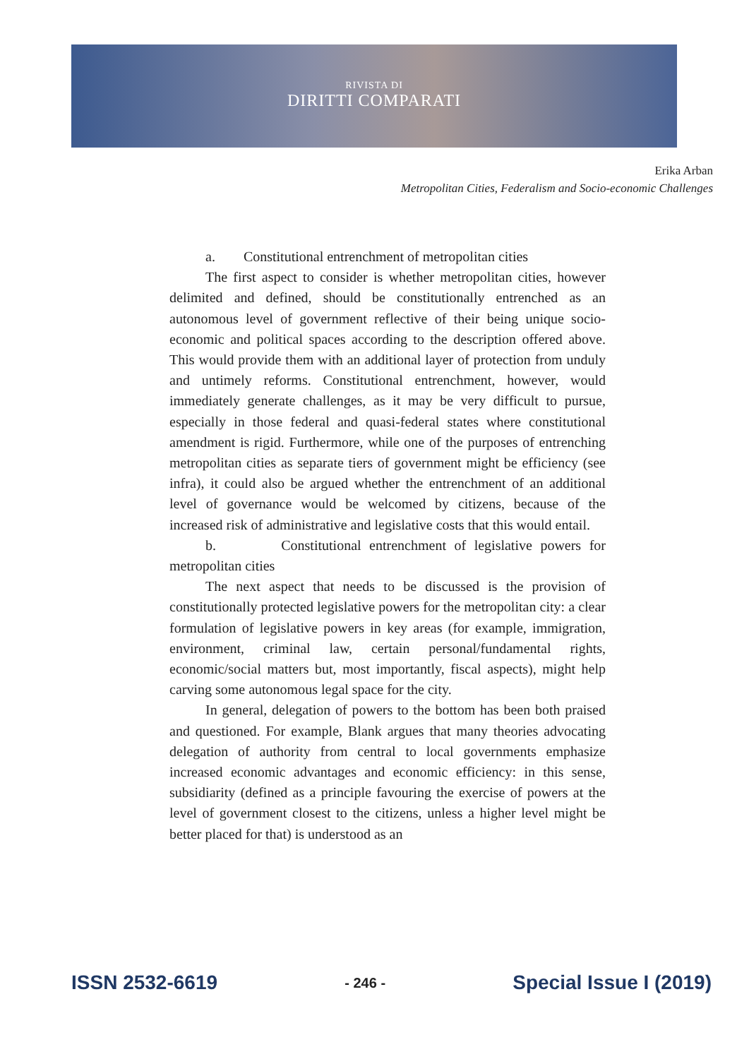RIVISTA DI
DIRITTI COMPARATI
Erika Arban
Metropolitan Cities, Federalism and Socio-economic Challenges
a. Constitutional entrenchment of metropolitan cities
The first aspect to consider is whether metropolitan cities, however delimited and defined, should be constitutionally entrenched as an autonomous level of government reflective of their being unique socio-economic and political spaces according to the description offered above. This would provide them with an additional layer of protection from unduly and untimely reforms. Constitutional entrenchment, however, would immediately generate challenges, as it may be very difficult to pursue, especially in those federal and quasi-federal states where constitutional amendment is rigid. Furthermore, while one of the purposes of entrenching metropolitan cities as separate tiers of government might be efficiency (see infra), it could also be argued whether the entrenchment of an additional level of governance would be welcomed by citizens, because of the increased risk of administrative and legislative costs that this would entail.
b. Constitutional entrenchment of legislative powers for metropolitan cities
The next aspect that needs to be discussed is the provision of constitutionally protected legislative powers for the metropolitan city: a clear formulation of legislative powers in key areas (for example, immigration, environment, criminal law, certain personal/fundamental rights, economic/social matters but, most importantly, fiscal aspects), might help carving some autonomous legal space for the city.
In general, delegation of powers to the bottom has been both praised and questioned. For example, Blank argues that many theories advocating delegation of authority from central to local governments emphasize increased economic advantages and economic efficiency: in this sense, subsidiarity (defined as a principle favouring the exercise of powers at the level of government closest to the citizens, unless a higher level might be better placed for that) is understood as an
ISSN 2532-6619 - 246 - Special Issue I (2019)